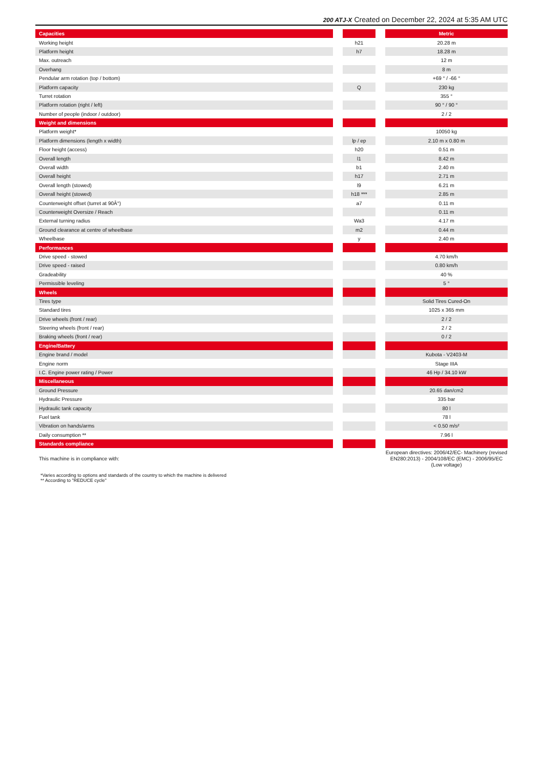200 ATJ-X Created on December 22, 2024 at 5:35 AM UTC
| Capacities | | | | Metric |
| --- | --- | --- | --- | --- |
| Working height | | h21 | | 20.28 m |
| Platform height | | h7 | | 18.28 m |
| Max. outreach | | | | 12 m |
| Overhang | | | | 8 m |
| Pendular arm rotation (top / bottom) | | | | +69 ° / -66 ° |
| Platform capacity | | Q | | 230 kg |
| Turret rotation | | | | 355 ° |
| Platform rotation (right / left) | | | | 90 ° / 90 ° |
| Number of people (indoor / outdoor) | | | | 2 / 2 |
| Weight and dimensions | | | | |
| Platform weight* | | | | 10050 kg |
| Platform dimensions (length x width) | | lp / ep | | 2.10 m x 0.80 m |
| Floor height (access) | | h20 | | 0.51 m |
| Overall length | | l1 | | 8.42 m |
| Overall width | | b1 | | 2.40 m |
| Overall height | | h17 | | 2.71 m |
| Overall length (stowed) | | l9 | | 6.21 m |
| Overall height (stowed) | | h18 *** | | 2.85 m |
| Counterweight offset (turret at 90Â°) | | a7 | | 0.11 m |
| Counterweight Oversize / Reach | | | | 0.11 m |
| External turning radius | | Wa3 | | 4.17 m |
| Ground clearance at centre of wheelbase | | m2 | | 0.44 m |
| Wheelbase | | y | | 2.40 m |
| Performances | | | | |
| Drive speed - stowed | | | | 4.70 km/h |
| Drive speed - raised | | | | 0.80 km/h |
| Gradeability | | | | 40 % |
| Permissible leveling | | | | 5 ° |
| Wheels | | | | |
| Tires type | | | | Solid Tires Cured-On |
| Standard tires | | | | 1025 x 365 mm |
| Drive wheels (front / rear) | | | | 2 / 2 |
| Steering wheels (front / rear) | | | | 2 / 2 |
| Braking wheels (front / rear) | | | | 0 / 2 |
| Engine/Battery | | | | |
| Engine brand / model | | | | Kubota - V2403-M |
| Engine norm | | | | Stage IIIA |
| I.C. Engine power rating / Power | | | | 46 Hp / 34.10 kW |
| Miscellaneous | | | | |
| Ground Pressure | | | | 20.65 dan/cm2 |
| Hydraulic Pressure | | | | 335 bar |
| Hydraulic tank capacity | | | | 80 l |
| Fuel tank | | | | 78 l |
| Vibration on hands/arms | | | | < 0.50 m/s² |
| Daily consumption ** | | | | 7.96 l |
| Standards compliance | | | | |
| This machine is in compliance with: | | | | European directives: 2006/42/EC- Machinery (revised EN280:2013) - 2004/108/EC (EMC) - 2006/95/EC (Low voltage) |
*Varies according to options and standards of the country to which the machine is delivered
** According to "REDUCE cycle"